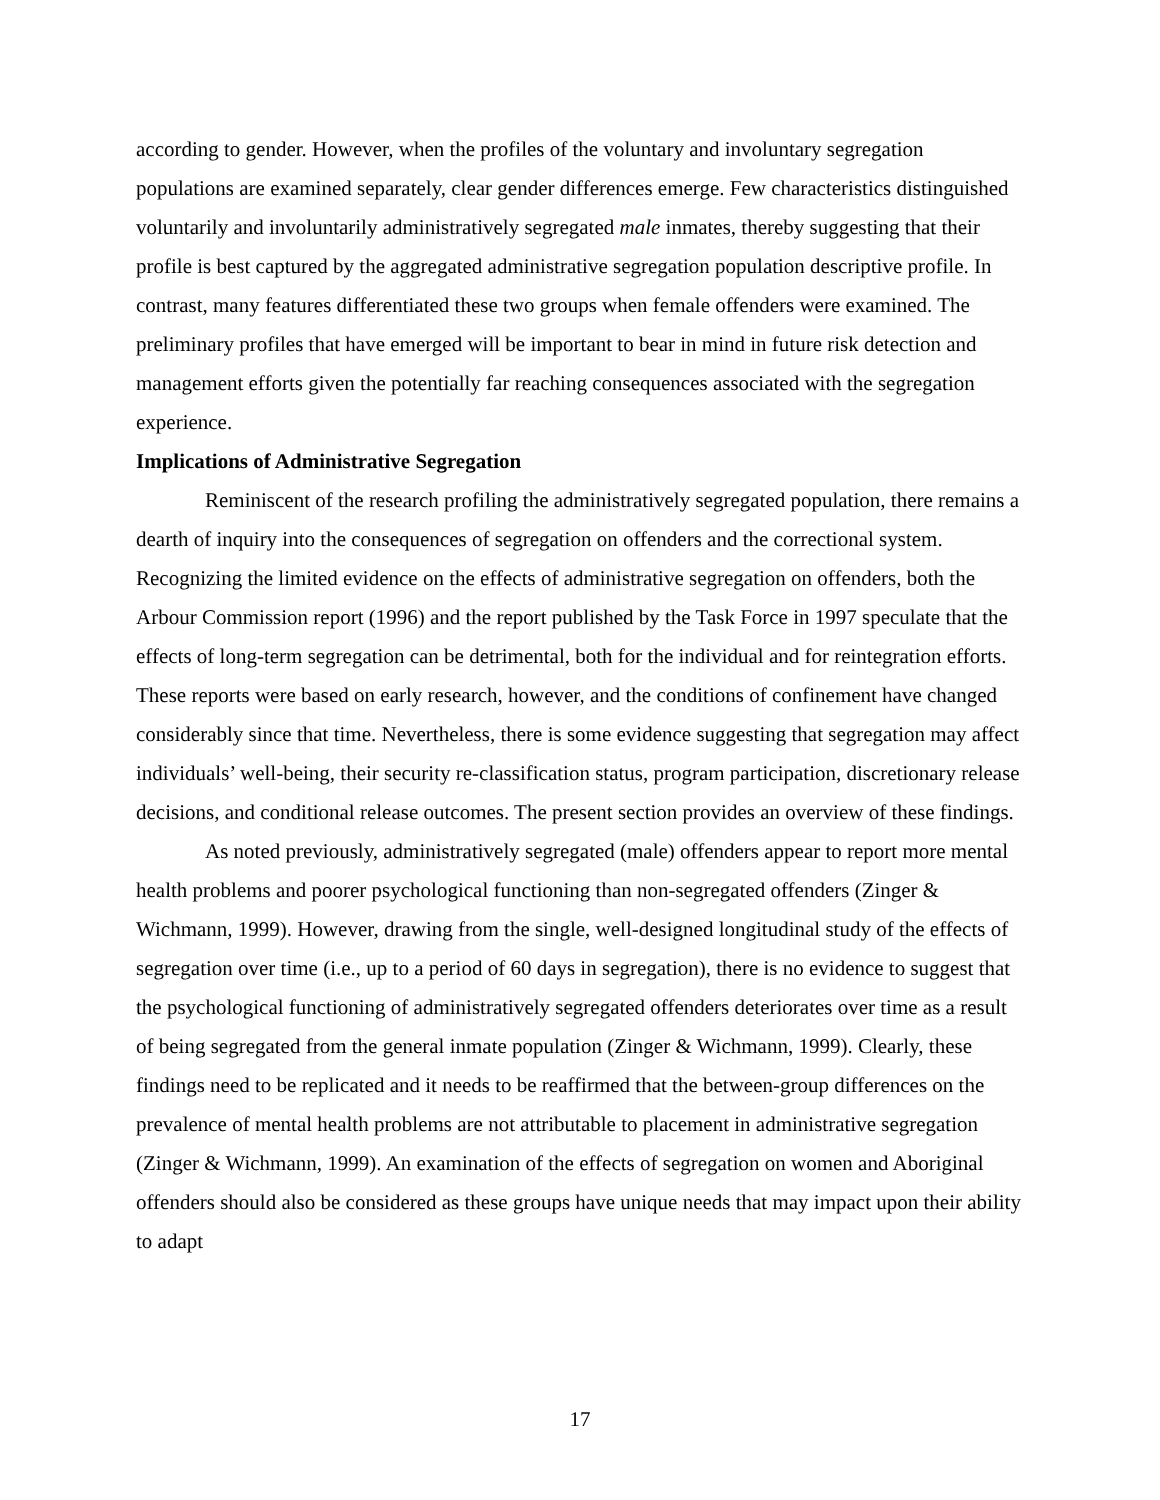according to gender. However, when the profiles of the voluntary and involuntary segregation populations are examined separately, clear gender differences emerge. Few characteristics distinguished voluntarily and involuntarily administratively segregated male inmates, thereby suggesting that their profile is best captured by the aggregated administrative segregation population descriptive profile. In contrast, many features differentiated these two groups when female offenders were examined. The preliminary profiles that have emerged will be important to bear in mind in future risk detection and management efforts given the potentially far reaching consequences associated with the segregation experience.
Implications of Administrative Segregation
Reminiscent of the research profiling the administratively segregated population, there remains a dearth of inquiry into the consequences of segregation on offenders and the correctional system. Recognizing the limited evidence on the effects of administrative segregation on offenders, both the Arbour Commission report (1996) and the report published by the Task Force in 1997 speculate that the effects of long-term segregation can be detrimental, both for the individual and for reintegration efforts. These reports were based on early research, however, and the conditions of confinement have changed considerably since that time. Nevertheless, there is some evidence suggesting that segregation may affect individuals’ well-being, their security re-classification status, program participation, discretionary release decisions, and conditional release outcomes. The present section provides an overview of these findings.
As noted previously, administratively segregated (male) offenders appear to report more mental health problems and poorer psychological functioning than non-segregated offenders (Zinger & Wichmann, 1999). However, drawing from the single, well-designed longitudinal study of the effects of segregation over time (i.e., up to a period of 60 days in segregation), there is no evidence to suggest that the psychological functioning of administratively segregated offenders deteriorates over time as a result of being segregated from the general inmate population (Zinger & Wichmann, 1999). Clearly, these findings need to be replicated and it needs to be reaffirmed that the between-group differences on the prevalence of mental health problems are not attributable to placement in administrative segregation (Zinger & Wichmann, 1999). An examination of the effects of segregation on women and Aboriginal offenders should also be considered as these groups have unique needs that may impact upon their ability to adapt
17